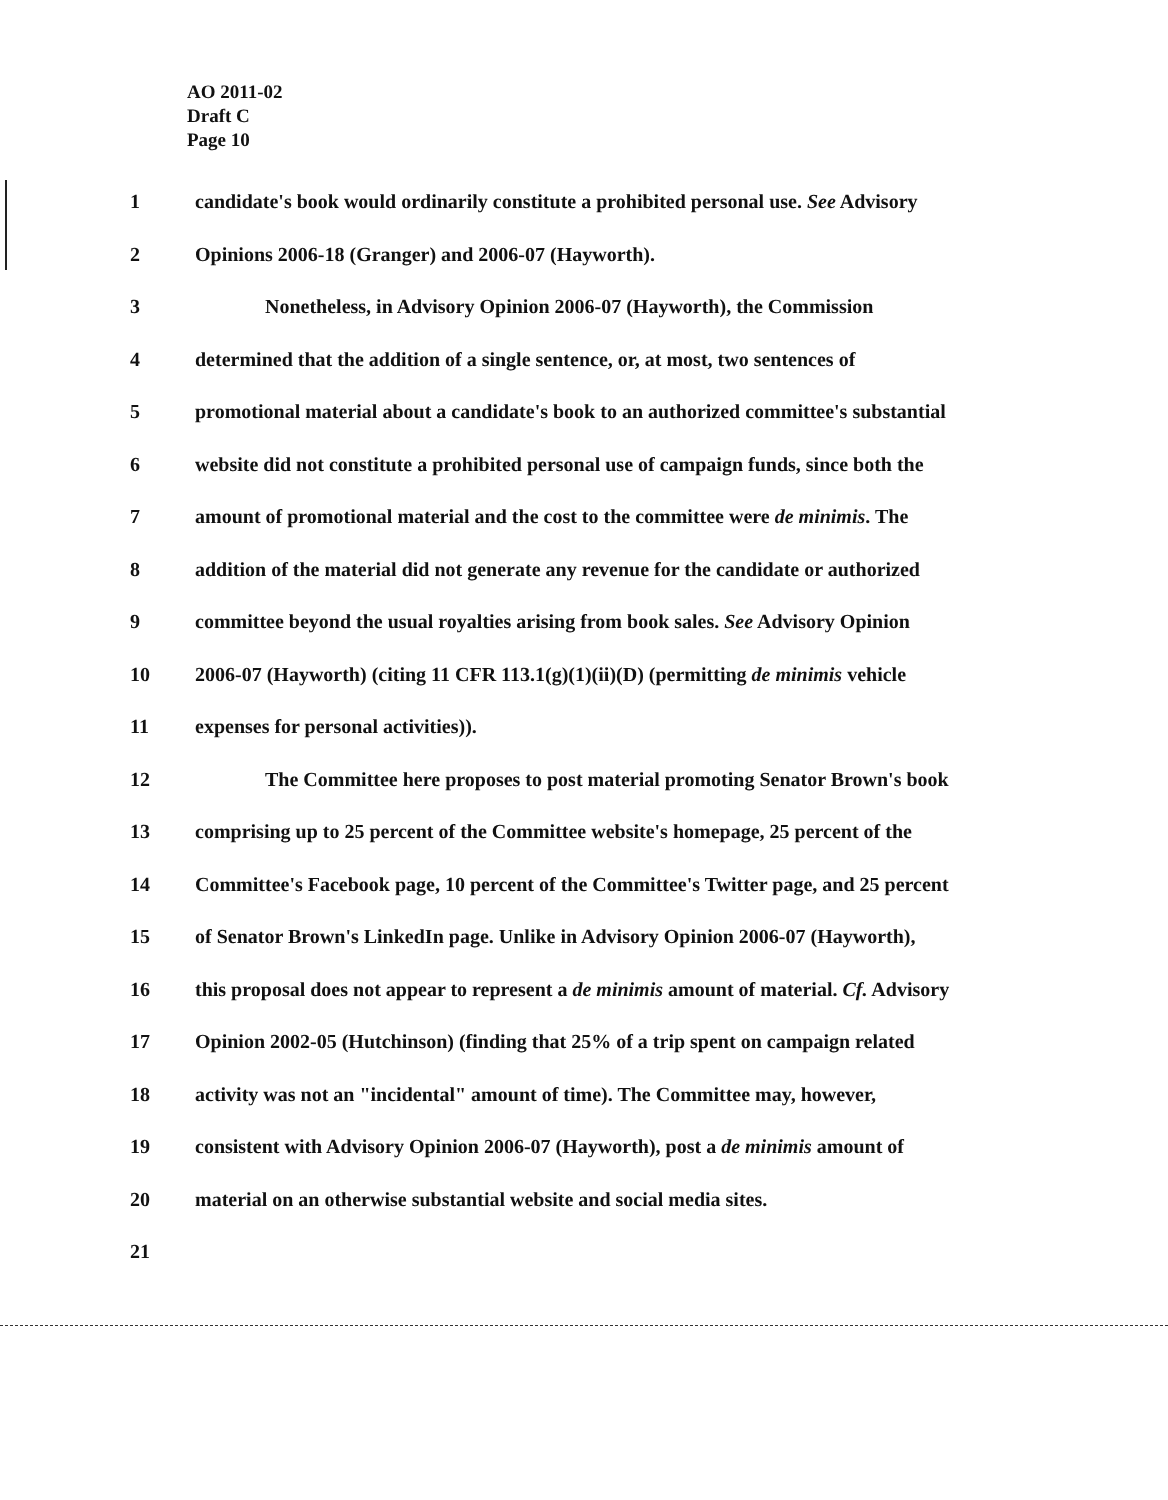AO 2011-02
Draft C
Page 10
1 candidate's book would ordinarily constitute a prohibited personal use. See Advisory
2 Opinions 2006-18 (Granger) and 2006-07 (Hayworth).
3 Nonetheless, in Advisory Opinion 2006-07 (Hayworth), the Commission
4 determined that the addition of a single sentence, or, at most, two sentences of
5 promotional material about a candidate's book to an authorized committee's substantial
6 website did not constitute a prohibited personal use of campaign funds, since both the
7 amount of promotional material and the cost to the committee were de minimis. The
8 addition of the material did not generate any revenue for the candidate or authorized
9 committee beyond the usual royalties arising from book sales. See Advisory Opinion
10 2006-07 (Hayworth) (citing 11 CFR 113.1(g)(1)(ii)(D) (permitting de minimis vehicle
11 expenses for personal activities)).
12 The Committee here proposes to post material promoting Senator Brown's book
13 comprising up to 25 percent of the Committee website's homepage, 25 percent of the
14 Committee's Facebook page, 10 percent of the Committee's Twitter page, and 25 percent
15 of Senator Brown's LinkedIn page. Unlike in Advisory Opinion 2006-07 (Hayworth),
16 this proposal does not appear to represent a de minimis amount of material. Cf. Advisory
17 Opinion 2002-05 (Hutchinson) (finding that 25% of a trip spent on campaign related
18 activity was not an "incidental" amount of time). The Committee may, however,
19 consistent with Advisory Opinion 2006-07 (Hayworth), post a de minimis amount of
20 material on an otherwise substantial website and social media sites.
21